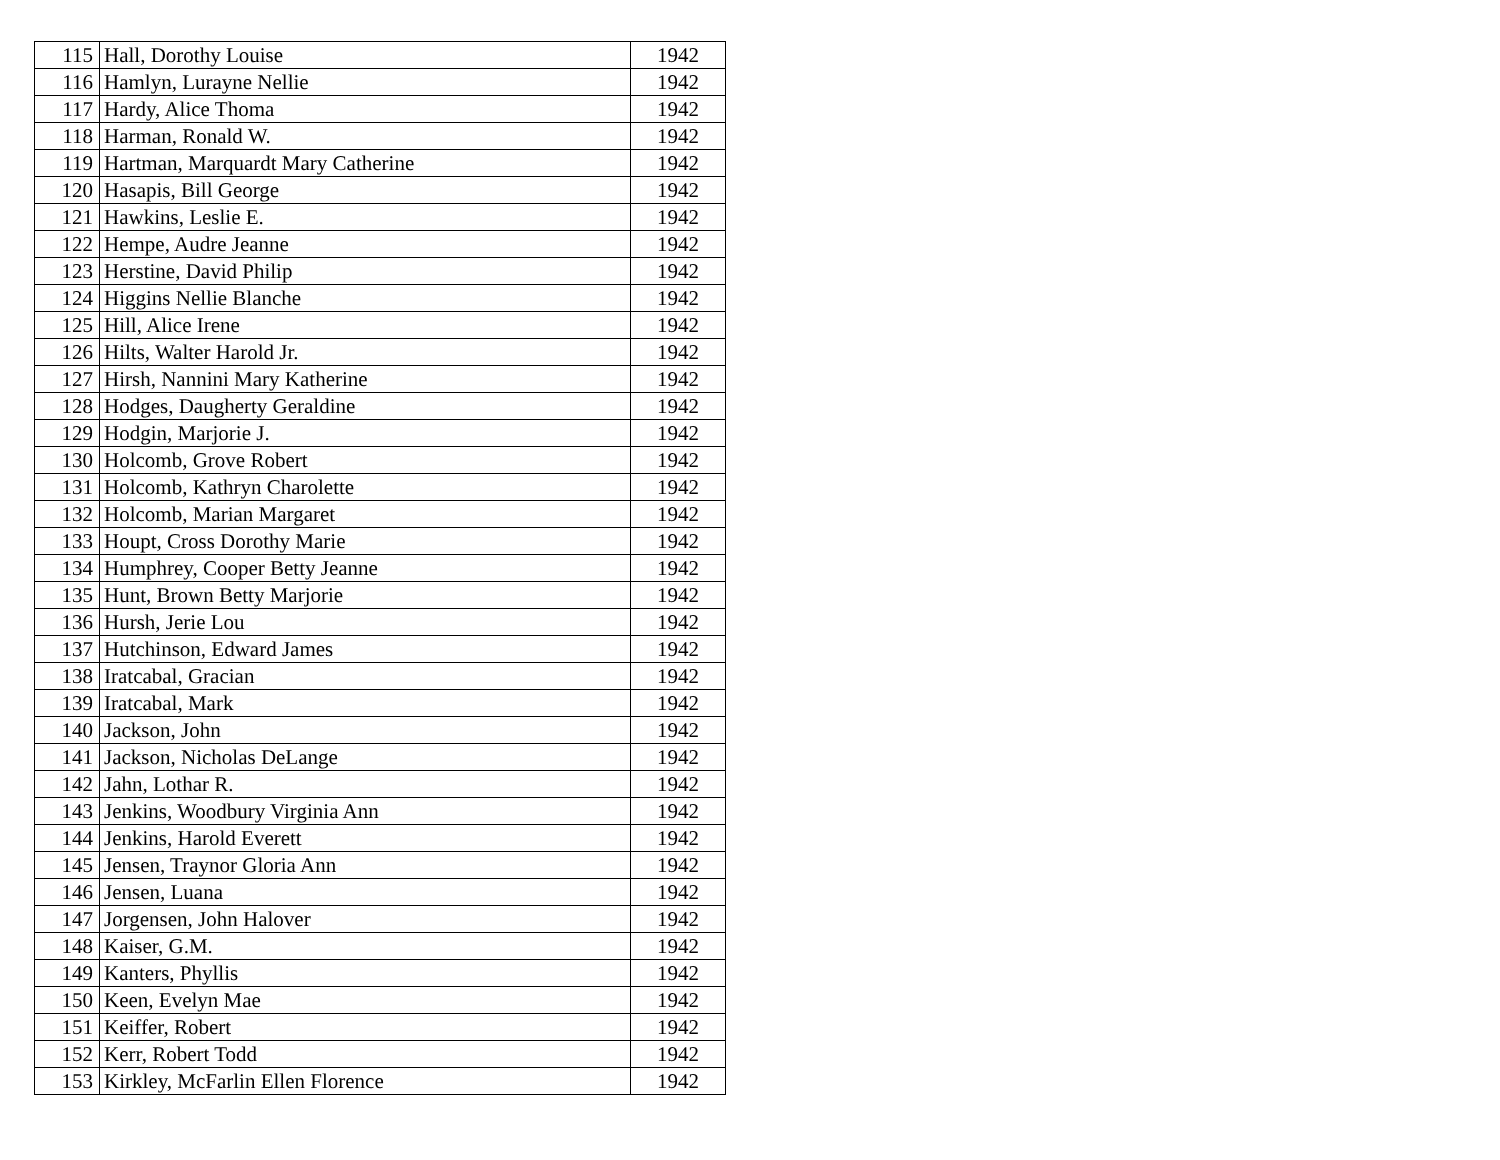| 115 | Hall, Dorothy Louise | 1942 |
| 116 | Hamlyn, Lurayne Nellie | 1942 |
| 117 | Hardy, Alice Thoma | 1942 |
| 118 | Harman, Ronald W. | 1942 |
| 119 | Hartman, Marquardt Mary Catherine | 1942 |
| 120 | Hasapis, Bill George | 1942 |
| 121 | Hawkins, Leslie E. | 1942 |
| 122 | Hempe, Audre Jeanne | 1942 |
| 123 | Herstine, David Philip | 1942 |
| 124 | Higgins Nellie Blanche | 1942 |
| 125 | Hill, Alice Irene | 1942 |
| 126 | Hilts, Walter Harold Jr. | 1942 |
| 127 | Hirsh, Nannini Mary Katherine | 1942 |
| 128 | Hodges, Daugherty Geraldine | 1942 |
| 129 | Hodgin, Marjorie J. | 1942 |
| 130 | Holcomb, Grove Robert | 1942 |
| 131 | Holcomb, Kathryn Charolette | 1942 |
| 132 | Holcomb, Marian Margaret | 1942 |
| 133 | Houpt, Cross Dorothy Marie | 1942 |
| 134 | Humphrey, Cooper Betty Jeanne | 1942 |
| 135 | Hunt, Brown Betty Marjorie | 1942 |
| 136 | Hursh, Jerie Lou | 1942 |
| 137 | Hutchinson, Edward James | 1942 |
| 138 | Iratcabal, Gracian | 1942 |
| 139 | Iratcabal, Mark | 1942 |
| 140 | Jackson, John | 1942 |
| 141 | Jackson, Nicholas DeLange | 1942 |
| 142 | Jahn, Lothar R. | 1942 |
| 143 | Jenkins, Woodbury Virginia Ann | 1942 |
| 144 | Jenkins, Harold Everett | 1942 |
| 145 | Jensen, Traynor Gloria Ann | 1942 |
| 146 | Jensen, Luana | 1942 |
| 147 | Jorgensen, John Halover | 1942 |
| 148 | Kaiser, G.M. | 1942 |
| 149 | Kanters, Phyllis | 1942 |
| 150 | Keen, Evelyn Mae | 1942 |
| 151 | Keiffer, Robert | 1942 |
| 152 | Kerr, Robert Todd | 1942 |
| 153 | Kirkley, McFarlin Ellen Florence | 1942 |